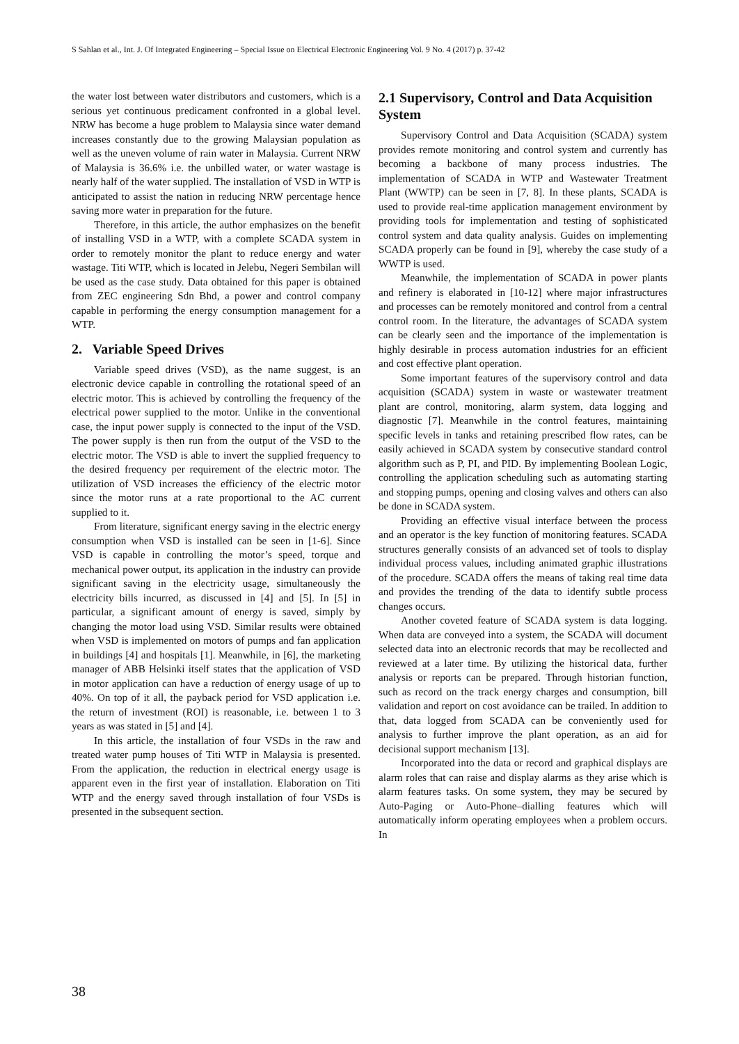S Sahlan et al., Int. J. Of Integrated Engineering – Special Issue on Electrical Electronic Engineering Vol. 9 No. 4 (2017) p. 37-42
the water lost between water distributors and customers, which is a serious yet continuous predicament confronted in a global level. NRW has become a huge problem to Malaysia since water demand increases constantly due to the growing Malaysian population as well as the uneven volume of rain water in Malaysia. Current NRW of Malaysia is 36.6% i.e. the unbilled water, or water wastage is nearly half of the water supplied. The installation of VSD in WTP is anticipated to assist the nation in reducing NRW percentage hence saving more water in preparation for the future.
Therefore, in this article, the author emphasizes on the benefit of installing VSD in a WTP, with a complete SCADA system in order to remotely monitor the plant to reduce energy and water wastage. Titi WTP, which is located in Jelebu, Negeri Sembilan will be used as the case study. Data obtained for this paper is obtained from ZEC engineering Sdn Bhd, a power and control company capable in performing the energy consumption management for a WTP.
2. Variable Speed Drives
Variable speed drives (VSD), as the name suggest, is an electronic device capable in controlling the rotational speed of an electric motor. This is achieved by controlling the frequency of the electrical power supplied to the motor. Unlike in the conventional case, the input power supply is connected to the input of the VSD. The power supply is then run from the output of the VSD to the electric motor. The VSD is able to invert the supplied frequency to the desired frequency per requirement of the electric motor. The utilization of VSD increases the efficiency of the electric motor since the motor runs at a rate proportional to the AC current supplied to it.
From literature, significant energy saving in the electric energy consumption when VSD is installed can be seen in [1-6]. Since VSD is capable in controlling the motor’s speed, torque and mechanical power output, its application in the industry can provide significant saving in the electricity usage, simultaneously the electricity bills incurred, as discussed in [4] and [5]. In [5] in particular, a significant amount of energy is saved, simply by changing the motor load using VSD. Similar results were obtained when VSD is implemented on motors of pumps and fan application in buildings [4] and hospitals [1]. Meanwhile, in [6], the marketing manager of ABB Helsinki itself states that the application of VSD in motor application can have a reduction of energy usage of up to 40%. On top of it all, the payback period for VSD application i.e. the return of investment (ROI) is reasonable, i.e. between 1 to 3 years as was stated in [5] and [4].
In this article, the installation of four VSDs in the raw and treated water pump houses of Titi WTP in Malaysia is presented. From the application, the reduction in electrical energy usage is apparent even in the first year of installation. Elaboration on Titi WTP and the energy saved through installation of four VSDs is presented in the subsequent section.
2.1 Supervisory, Control and Data Acquisition System
Supervisory Control and Data Acquisition (SCADA) system provides remote monitoring and control system and currently has becoming a backbone of many process industries. The implementation of SCADA in WTP and Wastewater Treatment Plant (WWTP) can be seen in [7, 8]. In these plants, SCADA is used to provide real-time application management environment by providing tools for implementation and testing of sophisticated control system and data quality analysis. Guides on implementing SCADA properly can be found in [9], whereby the case study of a WWTP is used.
Meanwhile, the implementation of SCADA in power plants and refinery is elaborated in [10-12] where major infrastructures and processes can be remotely monitored and control from a central control room. In the literature, the advantages of SCADA system can be clearly seen and the importance of the implementation is highly desirable in process automation industries for an efficient and cost effective plant operation.
Some important features of the supervisory control and data acquisition (SCADA) system in waste or wastewater treatment plant are control, monitoring, alarm system, data logging and diagnostic [7]. Meanwhile in the control features, maintaining specific levels in tanks and retaining prescribed flow rates, can be easily achieved in SCADA system by consecutive standard control algorithm such as P, PI, and PID. By implementing Boolean Logic, controlling the application scheduling such as automating starting and stopping pumps, opening and closing valves and others can also be done in SCADA system.
Providing an effective visual interface between the process and an operator is the key function of monitoring features. SCADA structures generally consists of an advanced set of tools to display individual process values, including animated graphic illustrations of the procedure. SCADA offers the means of taking real time data and provides the trending of the data to identify subtle process changes occurs.
Another coveted feature of SCADA system is data logging. When data are conveyed into a system, the SCADA will document selected data into an electronic records that may be recollected and reviewed at a later time. By utilizing the historical data, further analysis or reports can be prepared. Through historian function, such as record on the track energy charges and consumption, bill validation and report on cost avoidance can be trailed. In addition to that, data logged from SCADA can be conveniently used for analysis to further improve the plant operation, as an aid for decisional support mechanism [13].
Incorporated into the data or record and graphical displays are alarm roles that can raise and display alarms as they arise which is alarm features tasks. On some system, they may be secured by Auto-Paging or Auto-Phone–dialling features which will automatically inform operating employees when a problem occurs. In
38